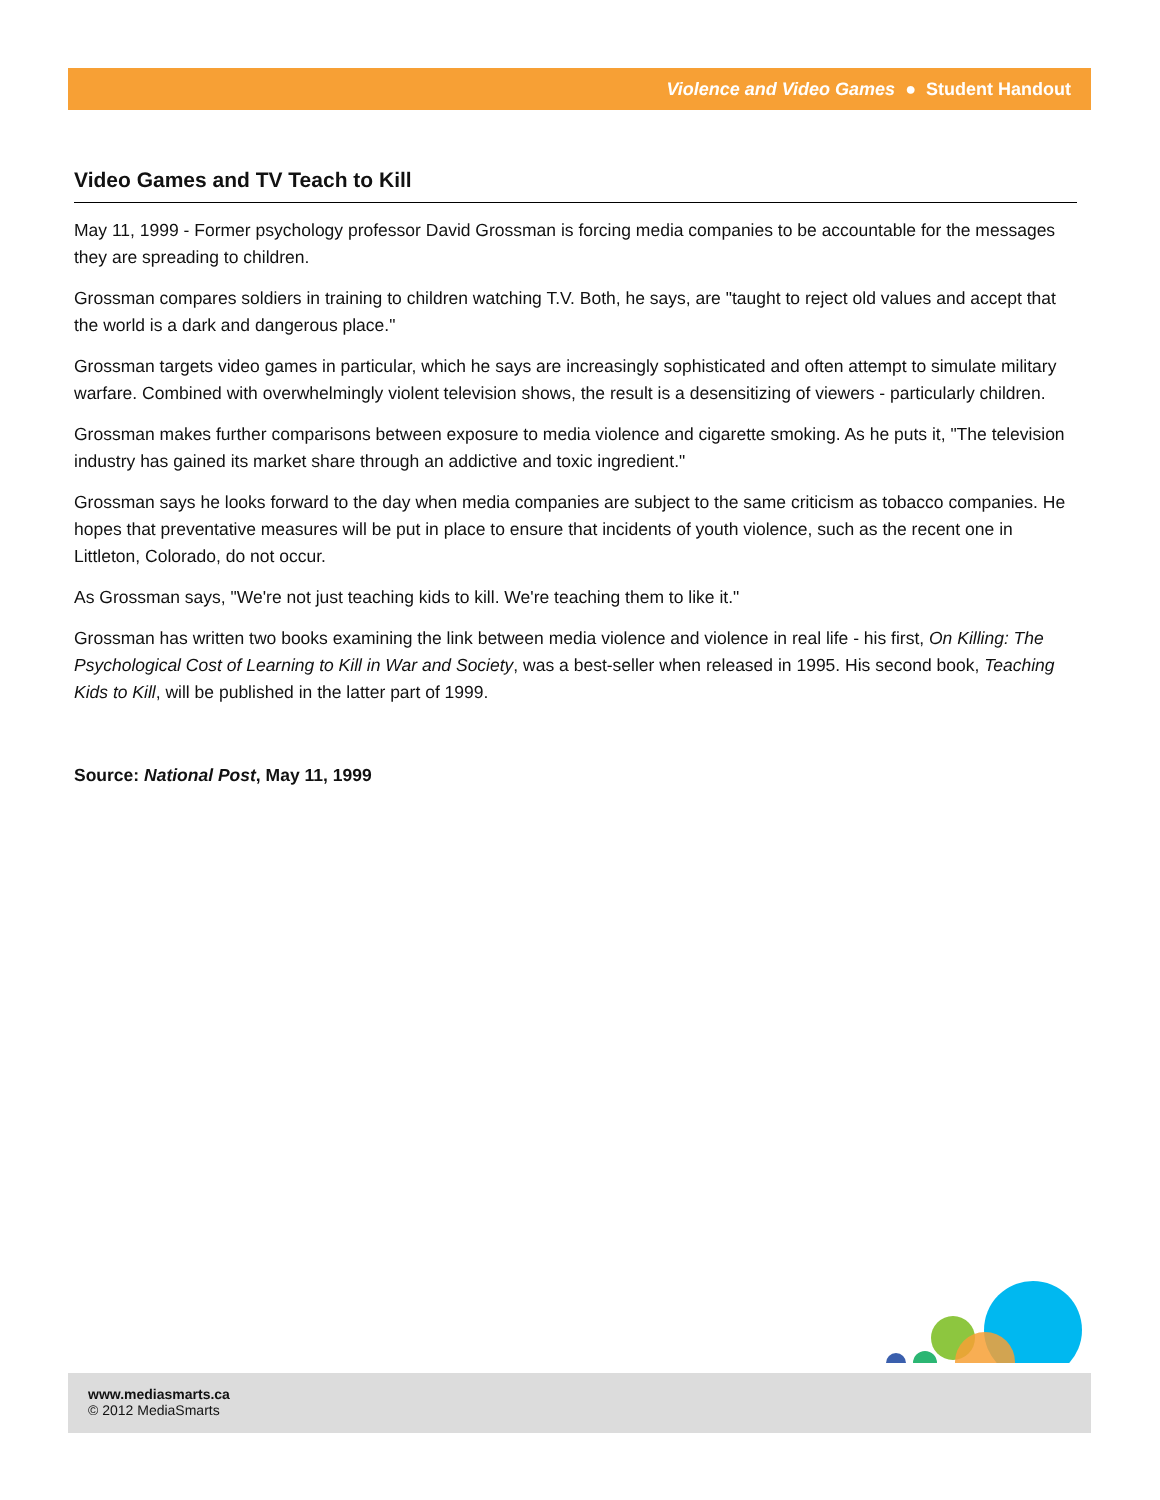Violence and Video Games ● Student Handout
Video Games and TV Teach to Kill
May 11, 1999 - Former psychology professor David Grossman is forcing media companies to be accountable for the messages they are spreading to children.
Grossman compares soldiers in training to children watching T.V. Both, he says, are "taught to reject old values and accept that the world is a dark and dangerous place."
Grossman targets video games in particular, which he says are increasingly sophisticated and often attempt to simulate military warfare. Combined with overwhelmingly violent television shows, the result is a desensitizing of viewers - particularly children.
Grossman makes further comparisons between exposure to media violence and cigarette smoking. As he puts it, "The television industry has gained its market share through an addictive and toxic ingredient."
Grossman says he looks forward to the day when media companies are subject to the same criticism as tobacco companies. He hopes that preventative measures will be put in place to ensure that incidents of youth violence, such as the recent one in Littleton, Colorado, do not occur.
As Grossman says, "We're not just teaching kids to kill. We're teaching them to like it."
Grossman has written two books examining the link between media violence and violence in real life - his first, On Killing: The Psychological Cost of Learning to Kill in War and Society, was a best-seller when released in 1995. His second book, Teaching Kids to Kill, will be published in the latter part of 1999.
Source: National Post, May 11, 1999
www.mediasmarts.ca
© 2012 MediaSmarts